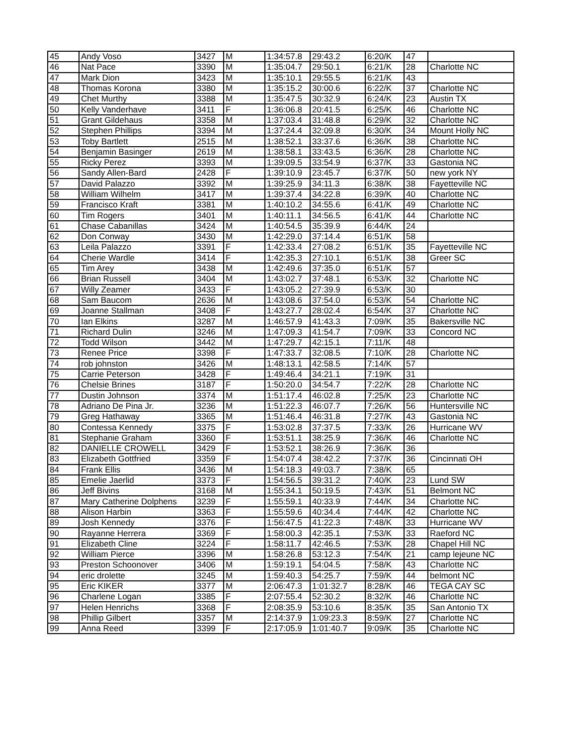| 45 | Andy Voso | 3427 | M | 1:34:57.8 | 29:43.2 | 6:20/K | 47 | |
| 46 | Nat Pace | 3390 | M | 1:35:04.7 | 29:50.1 | 6:21/K | 28 | Charlotte NC |
| 47 | Mark Dion | 3423 | M | 1:35:10.1 | 29:55.5 | 6:21/K | 43 | |
| 48 | Thomas Korona | 3380 | M | 1:35:15.2 | 30:00.6 | 6:22/K | 37 | Charlotte NC |
| 49 | Chet Murthy | 3388 | M | 1:35:47.5 | 30:32.9 | 6:24/K | 23 | Austin TX |
| 50 | Kelly Vanderhave | 3411 | F | 1:36:06.8 | 20:41.5 | 6:25/K | 46 | Charlotte NC |
| 51 | Grant Gildehaus | 3358 | M | 1:37:03.4 | 31:48.8 | 6:29/K | 32 | Charlotte NC |
| 52 | Stephen Phillips | 3394 | M | 1:37:24.4 | 32:09.8 | 6:30/K | 34 | Mount Holly NC |
| 53 | Toby Bartlett | 2515 | M | 1:38:52.1 | 33:37.6 | 6:36/K | 38 | Charlotte NC |
| 54 | Benjamin Basinger | 2619 | M | 1:38:58.1 | 33:43.5 | 6:36/K | 28 | Charlotte NC |
| 55 | Ricky Perez | 3393 | M | 1:39:09.5 | 33:54.9 | 6:37/K | 33 | Gastonia NC |
| 56 | Sandy Allen-Bard | 2428 | F | 1:39:10.9 | 23:45.7 | 6:37/K | 50 | new york NY |
| 57 | David Palazzo | 3392 | M | 1:39:25.9 | 34:11.3 | 6:38/K | 38 | Fayetteville NC |
| 58 | William Wilhelm | 3417 | M | 1:39:37.4 | 34:22.8 | 6:39/K | 40 | Charlotte NC |
| 59 | Francisco Kraft | 3381 | M | 1:40:10.2 | 34:55.6 | 6:41/K | 49 | Charlotte NC |
| 60 | Tim Rogers | 3401 | M | 1:40:11.1 | 34:56.5 | 6:41/K | 44 | Charlotte NC |
| 61 | Chase Cabanillas | 3424 | M | 1:40:54.5 | 35:39.9 | 6:44/K | 24 | |
| 62 | Don Conway | 3430 | M | 1:42:29.0 | 37:14.4 | 6:51/K | 58 | |
| 63 | Leila Palazzo | 3391 | F | 1:42:33.4 | 27:08.2 | 6:51/K | 35 | Fayetteville NC |
| 64 | Cherie Wardle | 3414 | F | 1:42:35.3 | 27:10.1 | 6:51/K | 38 | Greer SC |
| 65 | Tim Arey | 3438 | M | 1:42:49.6 | 37:35.0 | 6:51/K | 57 | |
| 66 | Brian Russell | 3404 | M | 1:43:02.7 | 37:48.1 | 6:53/K | 32 | Charlotte NC |
| 67 | Willy Zeamer | 3433 | F | 1:43:05.2 | 27:39.9 | 6:53/K | 30 | |
| 68 | Sam Baucom | 2636 | M | 1:43:08.6 | 37:54.0 | 6:53/K | 54 | Charlotte NC |
| 69 | Joanne Stallman | 3408 | F | 1:43:27.7 | 28:02.4 | 6:54/K | 37 | Charlotte NC |
| 70 | Ian Elkins | 3287 | M | 1:46:57.9 | 41:43.3 | 7:09/K | 35 | Bakersville NC |
| 71 | Richard Dulin | 3246 | M | 1:47:09.3 | 41:54.7 | 7:09/K | 33 | Concord NC |
| 72 | Todd Wilson | 3442 | M | 1:47:29.7 | 42:15.1 | 7:11/K | 48 | |
| 73 | Renee Price | 3398 | F | 1:47:33.7 | 32:08.5 | 7:10/K | 28 | Charlotte NC |
| 74 | rob johnston | 3426 | M | 1:48:13.1 | 42:58.5 | 7:14/K | 57 | |
| 75 | Carrie Peterson | 3428 | F | 1:49:46.4 | 34:21.1 | 7:19/K | 31 | |
| 76 | Chelsie Brines | 3187 | F | 1:50:20.0 | 34:54.7 | 7:22/K | 28 | Charlotte NC |
| 77 | Dustin Johnson | 3374 | M | 1:51:17.4 | 46:02.8 | 7:25/K | 23 | Charlotte NC |
| 78 | Adriano De Pina Jr. | 3236 | M | 1:51:22.3 | 46:07.7 | 7:26/K | 56 | Huntersville NC |
| 79 | Greg Hathaway | 3365 | M | 1:51:46.4 | 46:31.8 | 7:27/K | 43 | Gastonia NC |
| 80 | Contessa Kennedy | 3375 | F | 1:53:02.8 | 37:37.5 | 7:33/K | 26 | Hurricane WV |
| 81 | Stephanie Graham | 3360 | F | 1:53:51.1 | 38:25.9 | 7:36/K | 46 | Charlotte NC |
| 82 | DANIELLE CROWELL | 3429 | F | 1:53:52.1 | 38:26.9 | 7:36/K | 36 | |
| 83 | Elizabeth Gottfried | 3359 | F | 1:54:07.4 | 38:42.2 | 7:37/K | 36 | Cincinnati OH |
| 84 | Frank Ellis | 3436 | M | 1:54:18.3 | 49:03.7 | 7:38/K | 65 | |
| 85 | Emelie Jaerlid | 3373 | F | 1:54:56.5 | 39:31.2 | 7:40/K | 23 | Lund SW |
| 86 | Jeff Bivins | 3168 | M | 1:55:34.1 | 50:19.5 | 7:43/K | 51 | Belmont NC |
| 87 | Mary Catherine Dolphens | 3239 | F | 1:55:59.1 | 40:33.9 | 7:44/K | 34 | Charlotte NC |
| 88 | Alison Harbin | 3363 | F | 1:55:59.6 | 40:34.4 | 7:44/K | 42 | Charlotte NC |
| 89 | Josh Kennedy | 3376 | F | 1:56:47.5 | 41:22.3 | 7:48/K | 33 | Hurricane WV |
| 90 | Rayanne Herrera | 3369 | F | 1:58:00.3 | 42:35.1 | 7:53/K | 33 | Raeford NC |
| 91 | Elizabeth Cline | 3224 | F | 1:58:11.7 | 42:46.5 | 7:53/K | 28 | Chapel Hill NC |
| 92 | William Pierce | 3396 | M | 1:58:26.8 | 53:12.3 | 7:54/K | 21 | camp lejeune NC |
| 93 | Preston Schoonover | 3406 | M | 1:59:19.1 | 54:04.5 | 7:58/K | 43 | Charlotte NC |
| 94 | eric drolette | 3245 | M | 1:59:40.3 | 54:25.7 | 7:59/K | 44 | belmont NC |
| 95 | Eric KIKER | 3377 | M | 2:06:47.3 | 1:01:32.7 | 8:28/K | 46 | TEGA CAY SC |
| 96 | Charlene Logan | 3385 | F | 2:07:55.4 | 52:30.2 | 8:32/K | 46 | Charlotte NC |
| 97 | Helen Henrichs | 3368 | F | 2:08:35.9 | 53:10.6 | 8:35/K | 35 | San Antonio TX |
| 98 | Phillip Gilbert | 3357 | M | 2:14:37.9 | 1:09:23.3 | 8:59/K | 27 | Charlotte NC |
| 99 | Anna Reed | 3399 | F | 2:17:05.9 | 1:01:40.7 | 9:09/K | 35 | Charlotte NC |